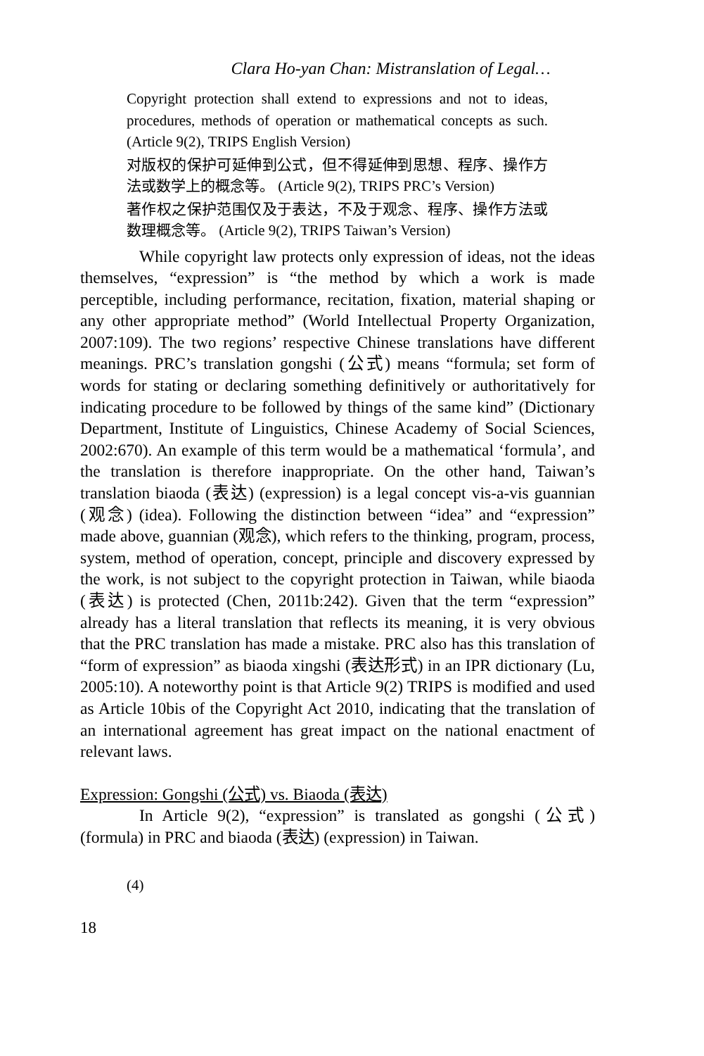Clara Ho-yan Chan: Mistranslation of Legal…
Copyright protection shall extend to expressions and not to ideas, procedures, methods of operation or mathematical concepts as such. (Article 9(2), TRIPS English Version)
对版权的保护可延伸到公式，但不得延伸到思想、程序、操作方法或数学上的概念等。 (Article 9(2), TRIPS PRC’s Version)
著作权之保护范围仅及于表达，不及于观念、程序、操作方法或数理概念等。 (Article 9(2), TRIPS Taiwan’s Version)
While copyright law protects only expression of ideas, not the ideas themselves, “expression” is “the method by which a work is made perceptible, including performance, recitation, fixation, material shaping or any other appropriate method” (World Intellectual Property Organization, 2007:109). The two regions’ respective Chinese translations have different meanings. PRC’s translation gongshi (公式) means “formula; set form of words for stating or declaring something definitively or authoritatively for indicating procedure to be followed by things of the same kind” (Dictionary Department, Institute of Linguistics, Chinese Academy of Social Sciences, 2002:670). An example of this term would be a mathematical ‘formula’, and the translation is therefore inappropriate. On the other hand, Taiwan’s translation biaoda (表达) (expression) is a legal concept vis-a-vis guannian (观念) (idea). Following the distinction between “idea” and “expression” made above, guannian (观念), which refers to the thinking, program, process, system, method of operation, concept, principle and discovery expressed by the work, is not subject to the copyright protection in Taiwan, while biaoda (表达) is protected (Chen, 2011b:242). Given that the term “expression” already has a literal translation that reflects its meaning, it is very obvious that the PRC translation has made a mistake. PRC also has this translation of “form of expression” as biaoda xingshi (表达形式) in an IPR dictionary (Lu, 2005:10). A noteworthy point is that Article 9(2) TRIPS is modified and used as Article 10bis of the Copyright Act 2010, indicating that the translation of an international agreement has great impact on the national enactment of relevant laws.
Expression: Gongshi (公式) vs. Biaoda (表达)
In Article 9(2), “expression” is translated as gongshi (公式) (formula) in PRC and biaoda (表达) (expression) in Taiwan.
(4)
18